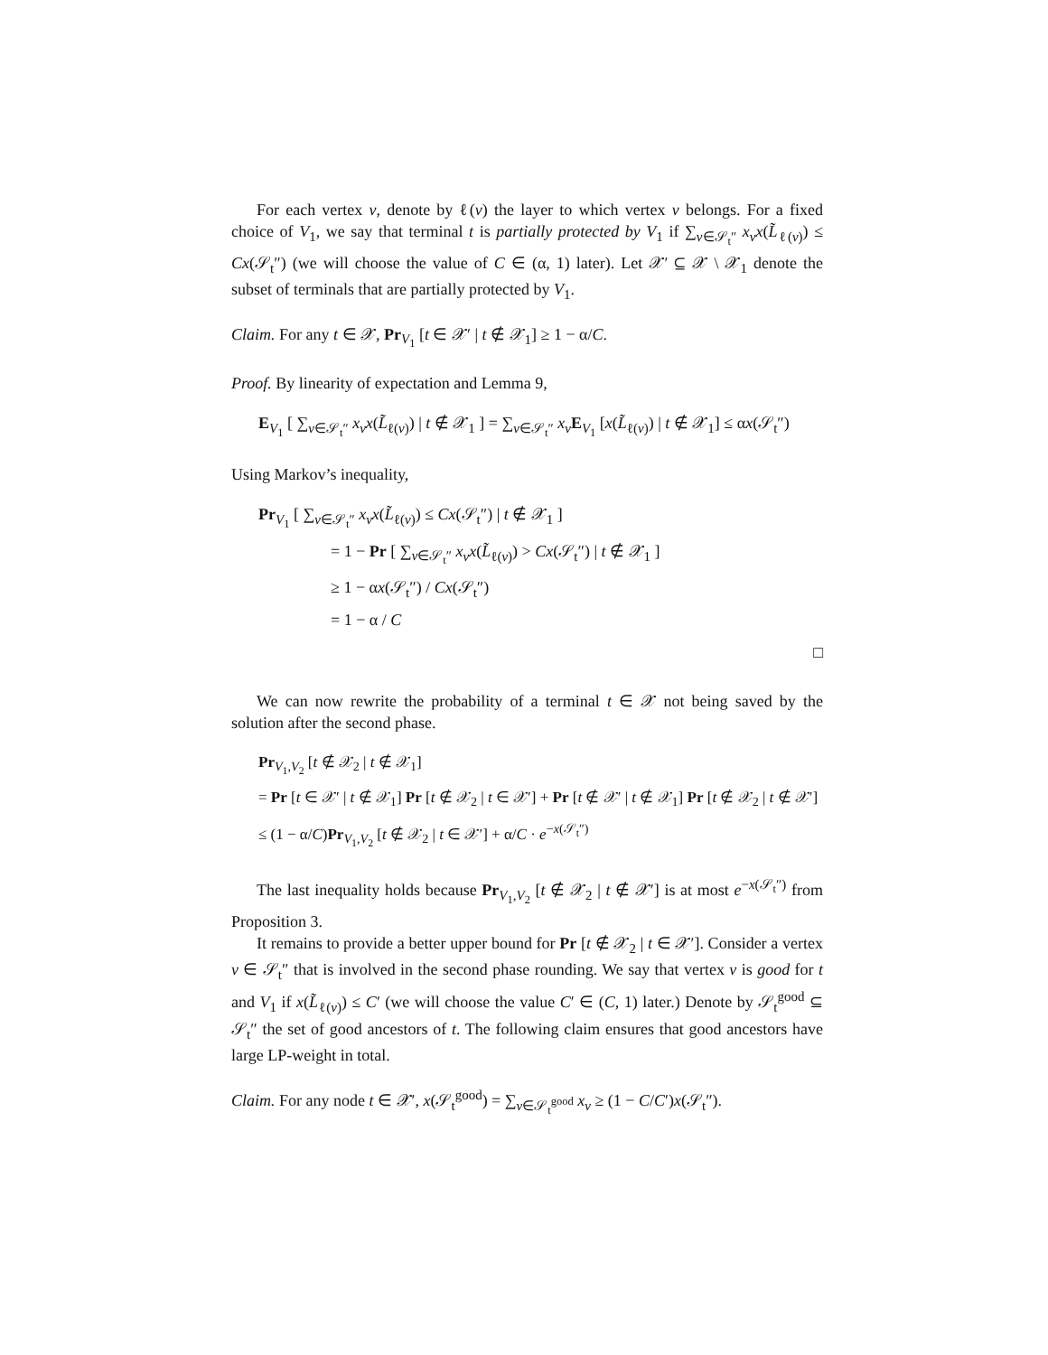For each vertex v, denote by ℓ(v) the layer to which vertex v belongs. For a fixed choice of V<sub>1</sub>, we say that terminal t is partially protected by V<sub>1</sub> if ∑<sub>v∈𝒮<sub>t</sub>″</sub> x<sub>v</sub>x(L̃<sub>ℓ(v)</sub>) ≤ Cx(𝒮<sub>t</sub>″) (we will choose the value of C ∈ (α, 1) later). Let 𝒳′ ⊆ 𝒳 \ 𝒳<sub>1</sub> denote the subset of terminals that are partially protected by V<sub>1</sub>.
Claim. For any t ∈ 𝒳, Pr<sub>V<sub>1</sub></sub> [t ∈ 𝒳′ | t ∉ 𝒳<sub>1</sub>] ≥ 1 − α/C.
Proof. By linearity of expectation and Lemma 9,
E<sub>V<sub>1</sub></sub> [ ∑<sub>v∈𝒮<sub>t</sub>″</sub> x<sub>v</sub>x(L̃<sub>ℓ(v)</sub>) | t ∉ 𝒳<sub>1</sub> ] = ∑<sub>v∈𝒮<sub>t</sub>″</sub> x<sub>v</sub> E<sub>V<sub>1</sub></sub> [x(L̃<sub>ℓ(v)</sub>) | t ∉ 𝒳<sub>1</sub>] ≤ αx(𝒮<sub>t</sub>″)
Using Markov’s inequality,
Pr<sub>V<sub>1</sub></sub> [ ∑<sub>v∈𝒮<sub>t</sub>″</sub> x<sub>v</sub>x(L̃<sub>ℓ(v)</sub>) ≤ Cx(𝒮<sub>t</sub>″) | t ∉ 𝒳<sub>1</sub> ]
= 1 − Pr [ ∑<sub>v∈𝒮<sub>t</sub>″</sub> x<sub>v</sub>x(L̃<sub>ℓ(v)</sub>) > Cx(𝒮<sub>t</sub>″) | t ∉ 𝒳<sub>1</sub> ]
≥ 1 − αx(𝒮<sub>t</sub>″) / Cx(𝒮<sub>t</sub>″)
= 1 − α / C
□
We can now rewrite the probability of a terminal t ∈ 𝒳 not being saved by the solution after the second phase.
Pr<sub>V<sub>1</sub>,V<sub>2</sub></sub> [t ∉ 𝒳<sub>2</sub> | t ∉ 𝒳<sub>1</sub>]
= Pr [t ∈ 𝒳′ | t ∉ 𝒳<sub>1</sub>] Pr [t ∉ 𝒳<sub>2</sub> | t ∈ 𝒳′] + Pr [t ∉ 𝒳′ | t ∉ 𝒳<sub>1</sub>] Pr [t ∉ 𝒳<sub>2</sub> | t ∉ 𝒳′]
≤ (1 − α/C)Pr<sub>V<sub>1</sub>,V<sub>2</sub></sub> [t ∉ 𝒳<sub>2</sub> | t ∈ 𝒳′] + α/C · e<sup>−x(𝒮<sub>t</sub>″)</sup>
The last inequality holds because Pr<sub>V<sub>1</sub>,V<sub>2</sub></sub> [t ∉ 𝒳<sub>2</sub> | t ∉ 𝒳′] is at most e<sup>−x(𝒮<sub>t</sub>″)</sup> from Proposition 3.
It remains to provide a better upper bound for Pr [t ∉ 𝒳<sub>2</sub> | t ∈ 𝒳′]. Consider a vertex v ∈ 𝒮<sub>t</sub>″ that is involved in the second phase rounding. We say that vertex v is good for t and V<sub>1</sub> if x(L̃<sub>ℓ(v)</sub>) ≤ C′ (we will choose the value C′ ∈ (C, 1) later.) Denote by 𝒮<sub>t</sub><sup>good</sup> ⊆ 𝒮<sub>t</sub>″ the set of good ancestors of t. The following claim ensures that good ancestors have large LP-weight in total.
Claim. For any node t ∈ 𝒳′, x(𝒮<sub>t</sub><sup>good</sup>) = ∑<sub>v∈𝒮<sub>t</sub><sup>good</sup></sub> x<sub>v</sub> ≥ (1 − C/C′)x(𝒮<sub>t</sub>″).